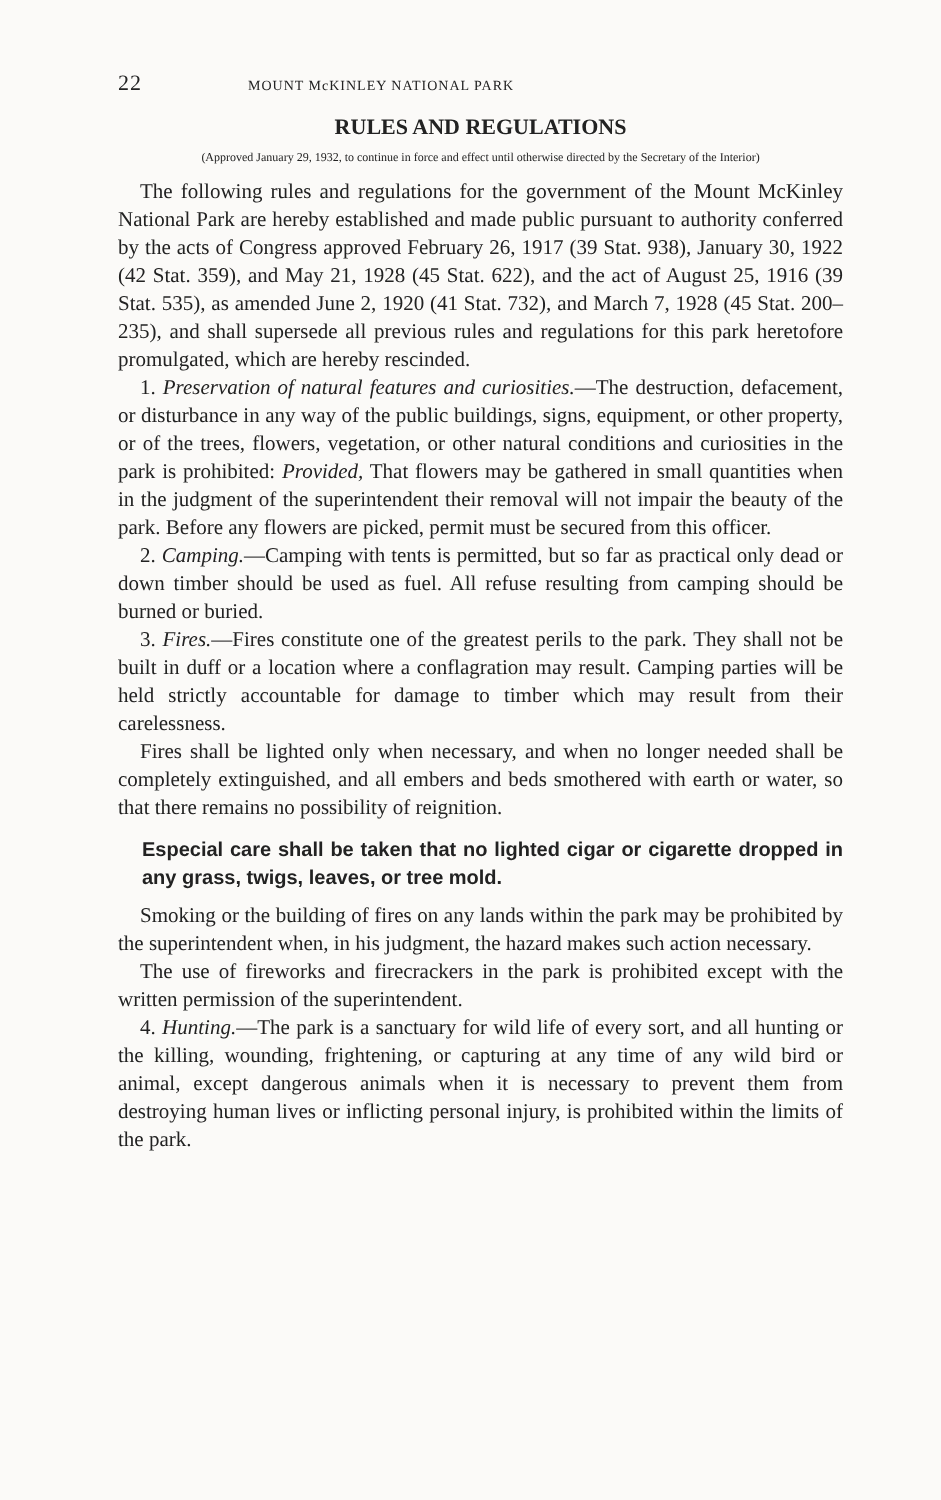22 MOUNT McKINLEY NATIONAL PARK
RULES AND REGULATIONS
(Approved January 29, 1932, to continue in force and effect until otherwise directed by the Secretary of the Interior)
The following rules and regulations for the government of the Mount McKinley National Park are hereby established and made public pursuant to authority conferred by the acts of Congress approved February 26, 1917 (39 Stat. 938), January 30, 1922 (42 Stat. 359), and May 21, 1928 (45 Stat. 622), and the act of August 25, 1916 (39 Stat. 535), as amended June 2, 1920 (41 Stat. 732), and March 7, 1928 (45 Stat. 200–235), and shall supersede all previous rules and regulations for this park heretofore promulgated, which are hereby rescinded.
1. Preservation of natural features and curiosities.—The destruction, defacement, or disturbance in any way of the public buildings, signs, equipment, or other property, or of the trees, flowers, vegetation, or other natural conditions and curiosities in the park is prohibited: Provided, That flowers may be gathered in small quantities when in the judgment of the superintendent their removal will not impair the beauty of the park. Before any flowers are picked, permit must be secured from this officer.
2. Camping.—Camping with tents is permitted, but so far as practical only dead or down timber should be used as fuel. All refuse resulting from camping should be burned or buried.
3. Fires.—Fires constitute one of the greatest perils to the park. They shall not be built in duff or a location where a conflagration may result. Camping parties will be held strictly accountable for damage to timber which may result from their carelessness.
Fires shall be lighted only when necessary, and when no longer needed shall be completely extinguished, and all embers and beds smothered with earth or water, so that there remains no possibility of reignition.
Especial care shall be taken that no lighted cigar or cigarette dropped in any grass, twigs, leaves, or tree mold.
Smoking or the building of fires on any lands within the park may be prohibited by the superintendent when, in his judgment, the hazard makes such action necessary.
The use of fireworks and firecrackers in the park is prohibited except with the written permission of the superintendent.
4. Hunting.—The park is a sanctuary for wild life of every sort, and all hunting or the killing, wounding, frightening, or capturing at any time of any wild bird or animal, except dangerous animals when it is necessary to prevent them from destroying human lives or inflicting personal injury, is prohibited within the limits of the park.